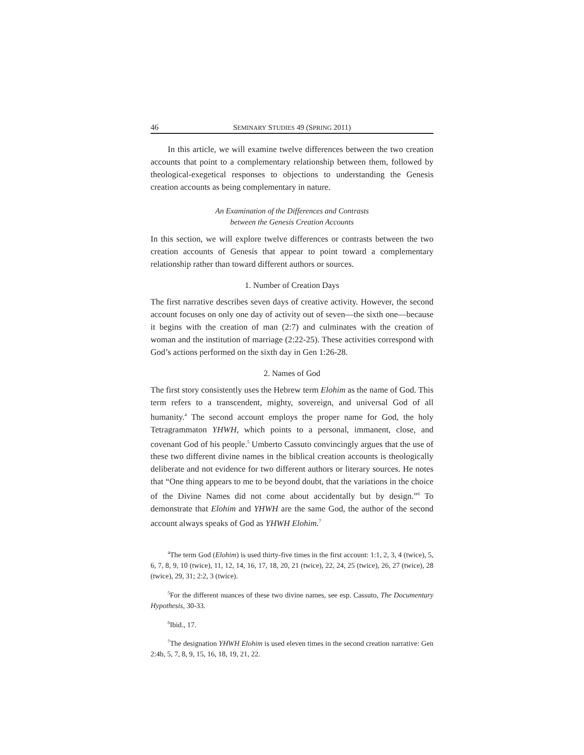46 SEMINARY STUDIES 49 (SPRING 2011)
In this article, we will examine twelve differences between the two creation accounts that point to a complementary relationship between them, followed by theological-exegetical responses to objections to understanding the Genesis creation accounts as being complementary in nature.
An Examination of the Differences and Contrasts
between the Genesis Creation Accounts
In this section, we will explore twelve differences or contrasts between the two creation accounts of Genesis that appear to point toward a complementary relationship rather than toward different authors or sources.
1. Number of Creation Days
The first narrative describes seven days of creative activity. However, the second account focuses on only one day of activity out of seven—the sixth one—because it begins with the creation of man (2:7) and culminates with the creation of woman and the institution of marriage (2:22-25). These activities correspond with God’s actions performed on the sixth day in Gen 1:26-28.
2. Names of God
The first story consistently uses the Hebrew term Elohim as the name of God. This term refers to a transcendent, mighty, sovereign, and universal God of all humanity.<sup>4</sup> The second account employs the proper name for God, the holy Tetragrammaton YHWH, which points to a personal, immanent, close, and covenant God of his people.<sup>5</sup> Umberto Cassuto convincingly argues that the use of these two different divine names in the biblical creation accounts is theologically deliberate and not evidence for two different authors or literary sources. He notes that “One thing appears to me to be beyond doubt, that the variations in the choice of the Divine Names did not come about accidentally but by design.”<sup>6</sup> To demonstrate that Elohim and YHWH are the same God, the author of the second account always speaks of God as YHWH Elohim.<sup>7</sup>
<sup>4</sup> The term God (Elohim) is used thirty-five times in the first account: 1:1, 2, 3, 4 (twice), 5, 6, 7, 8, 9, 10 (twice), 11, 12, 14, 16, 17, 18, 20, 21 (twice), 22, 24, 25 (twice), 26, 27 (twice), 28 (twice), 29, 31; 2:2, 3 (twice).
<sup>5</sup> For the different nuances of these two divine names, see esp. Cassuto, The Documentary Hypothesis, 30-33.
<sup>6</sup> Ibid., 17.
<sup>7</sup> The designation YHWH Elohim is used eleven times in the second creation narrative: Gen 2:4b, 5, 7, 8, 9, 15, 16, 18, 19, 21, 22.